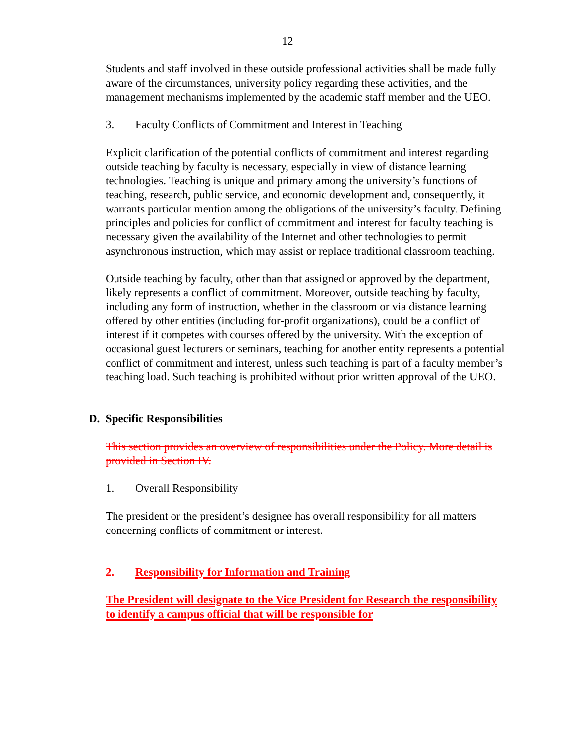12
Students and staff involved in these outside professional activities shall be made fully aware of the circumstances, university policy regarding these activities, and the management mechanisms implemented by the academic staff member and the UEO.
3. Faculty Conflicts of Commitment and Interest in Teaching
Explicit clarification of the potential conflicts of commitment and interest regarding outside teaching by faculty is necessary, especially in view of distance learning technologies. Teaching is unique and primary among the university’s functions of teaching, research, public service, and economic development and, consequently, it warrants particular mention among the obligations of the university’s faculty. Defining principles and policies for conflict of commitment and interest for faculty teaching is necessary given the availability of the Internet and other technologies to permit asynchronous instruction, which may assist or replace traditional classroom teaching.
Outside teaching by faculty, other than that assigned or approved by the department, likely represents a conflict of commitment. Moreover, outside teaching by faculty, including any form of instruction, whether in the classroom or via distance learning offered by other entities (including for-profit organizations), could be a conflict of interest if it competes with courses offered by the university. With the exception of occasional guest lecturers or seminars, teaching for another entity represents a potential conflict of commitment and interest, unless such teaching is part of a faculty member’s teaching load. Such teaching is prohibited without prior written approval of the UEO.
D. Specific Responsibilities
This section provides an overview of responsibilities under the Policy. More detail is provided in Section IV.
1. Overall Responsibility
The president or the president’s designee has overall responsibility for all matters concerning conflicts of commitment or interest.
2. Responsibility for Information and Training
The President will designate to the Vice President for Research the responsibility to identify a campus official that will be responsible for